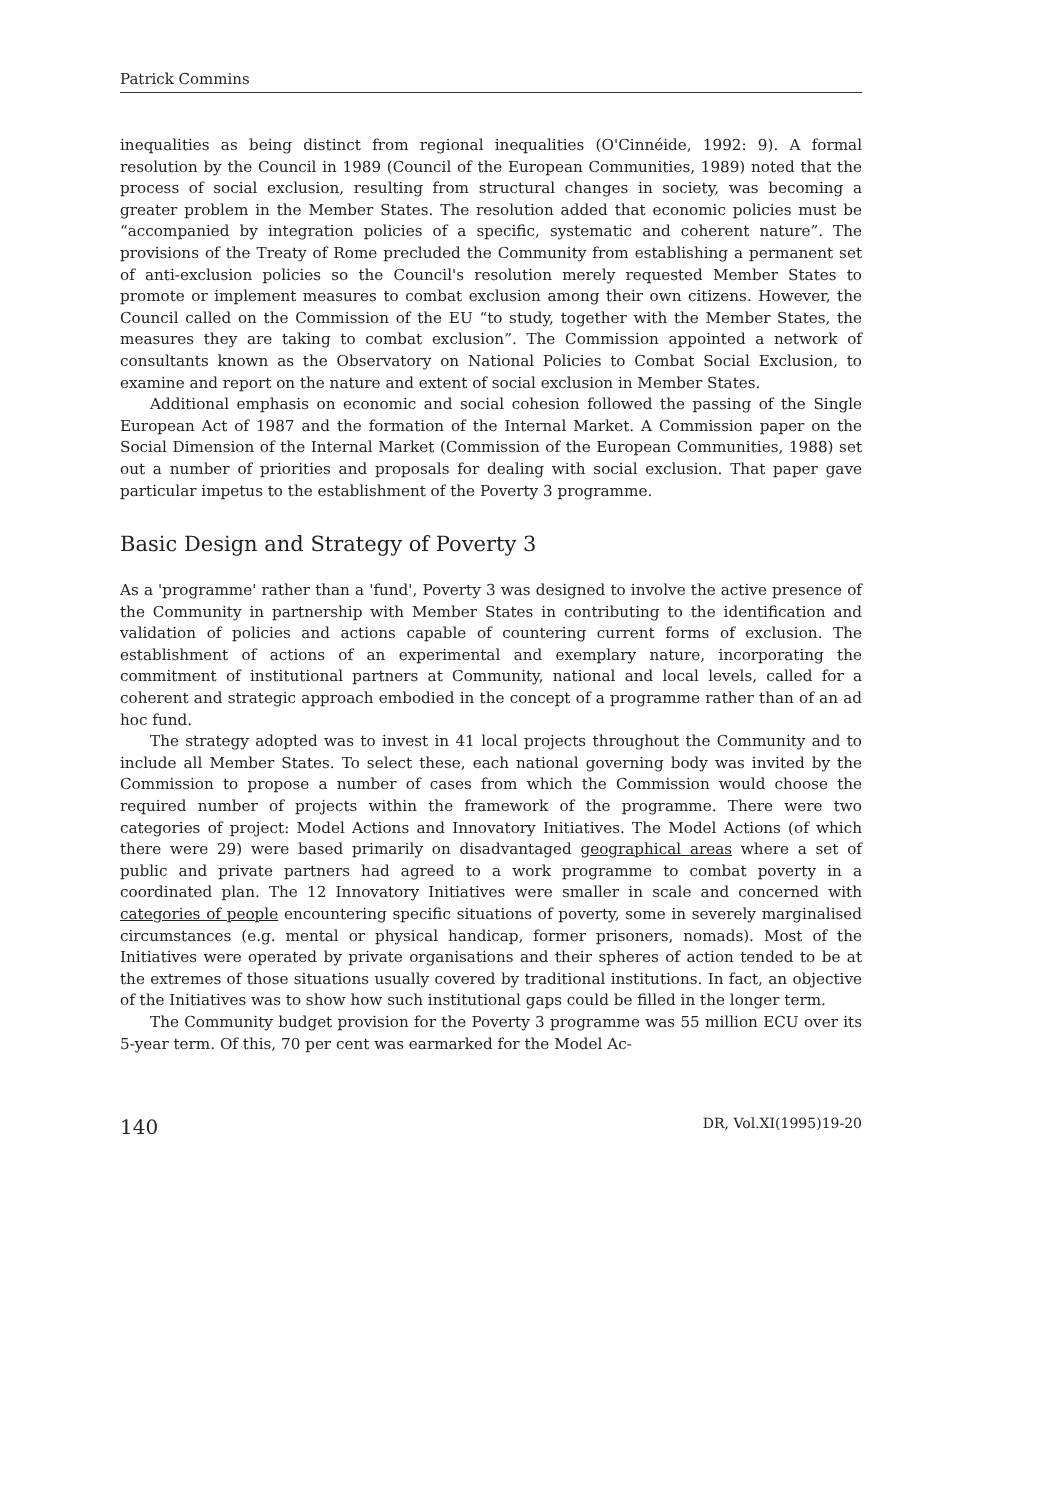Patrick Commins
inequalities as being distinct from regional inequalities (O'Cinnéide, 1992: 9). A formal resolution by the Council in 1989 (Council of the European Communities, 1989) noted that the process of social exclusion, resulting from structural changes in society, was becoming a greater problem in the Member States. The resolution added that economic policies must be “accompanied by integration policies of a specific, systematic and coherent nature”. The provisions of the Treaty of Rome precluded the Community from establishing a permanent set of anti-exclusion policies so the Council's resolution merely requested Member States to promote or implement measures to combat exclusion among their own citizens. However, the Council called on the Commission of the EU “to study, together with the Member States, the measures they are taking to combat exclusion”. The Commission appointed a network of consultants known as the Observatory on National Policies to Combat Social Exclusion, to examine and report on the nature and extent of social exclusion in Member States.
Additional emphasis on economic and social cohesion followed the passing of the Single European Act of 1987 and the formation of the Internal Market. A Commission paper on the Social Dimension of the Internal Market (Commission of the European Communities, 1988) set out a number of priorities and proposals for dealing with social exclusion. That paper gave particular impetus to the establishment of the Poverty 3 programme.
Basic Design and Strategy of Poverty 3
As a 'programme' rather than a 'fund', Poverty 3 was designed to involve the active presence of the Community in partnership with Member States in contributing to the identification and validation of policies and actions capable of countering current forms of exclusion. The establishment of actions of an experimental and exemplary nature, incorporating the commitment of institutional partners at Community, national and local levels, called for a coherent and strategic approach embodied in the concept of a programme rather than of an ad hoc fund.
The strategy adopted was to invest in 41 local projects throughout the Community and to include all Member States. To select these, each national governing body was invited by the Commission to propose a number of cases from which the Commission would choose the required number of projects within the framework of the programme. There were two categories of project: Model Actions and Innovatory Initiatives. The Model Actions (of which there were 29) were based primarily on disadvantaged geographical areas where a set of public and private partners had agreed to a work programme to combat poverty in a coordinated plan. The 12 Innovatory Initiatives were smaller in scale and concerned with categories of people encountering specific situations of poverty, some in severely marginalised circumstances (e.g. mental or physical handicap, former prisoners, nomads). Most of the Initiatives were operated by private organisations and their spheres of action tended to be at the extremes of those situations usually covered by traditional institutions. In fact, an objective of the Initiatives was to show how such institutional gaps could be filled in the longer term.
The Community budget provision for the Poverty 3 programme was 55 million ECU over its 5-year term. Of this, 70 per cent was earmarked for the Model Ac-
140 DR, Vol.XI(1995)19-20